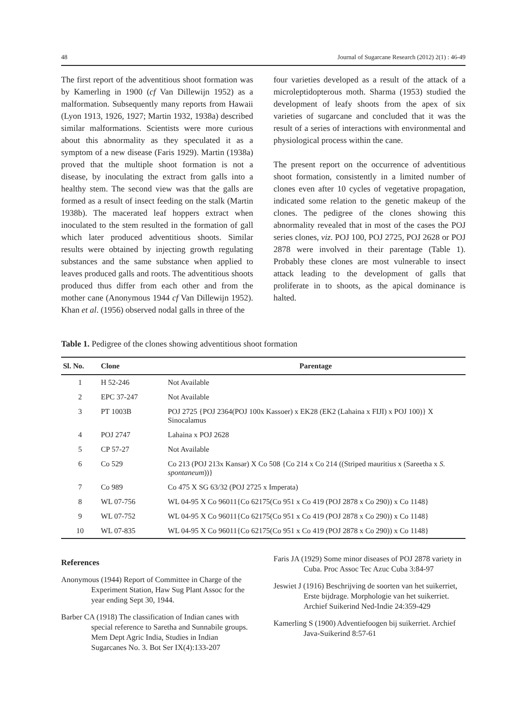48 Journal of Sugarcane Research (2012) 2(1) : 46-49
The first report of the adventitious shoot formation was by Kamerling in 1900 (cf Van Dillewijn 1952) as a malformation. Subsequently many reports from Hawaii (Lyon 1913, 1926, 1927; Martin 1932, 1938a) described similar malformations. Scientists were more curious about this abnormality as they speculated it as a symptom of a new disease (Faris 1929). Martin (1938a) proved that the multiple shoot formation is not a disease, by inoculating the extract from galls into a healthy stem. The second view was that the galls are formed as a result of insect feeding on the stalk (Martin 1938b). The macerated leaf hoppers extract when inoculated to the stem resulted in the formation of gall which later produced adventitious shoots. Similar results were obtained by injecting growth regulating substances and the same substance when applied to leaves produced galls and roots. The adventitious shoots produced thus differ from each other and from the mother cane (Anonymous 1944 cf Van Dillewijn 1952). Khan et al. (1956) observed nodal galls in three of the
four varieties developed as a result of the attack of a microleptidopterous moth. Sharma (1953) studied the development of leafy shoots from the apex of six varieties of sugarcane and concluded that it was the result of a series of interactions with environmental and physiological process within the cane.
The present report on the occurrence of adventitious shoot formation, consistently in a limited number of clones even after 10 cycles of vegetative propagation, indicated some relation to the genetic makeup of the clones. The pedigree of the clones showing this abnormality revealed that in most of the cases the POJ series clones, viz. POJ 100, POJ 2725, POJ 2628 or POJ 2878 were involved in their parentage (Table 1). Probably these clones are most vulnerable to insect attack leading to the development of galls that proliferate in to shoots, as the apical dominance is halted.
Table 1. Pedigree of the clones showing adventitious shoot formation
| Sl. No. | Clone | Parentage |
| --- | --- | --- |
| 1 | H 52-246 | Not Available |
| 2 | EPC 37-247 | Not Available |
| 3 | PT 1003B | POJ 2725 {POJ 2364(POJ 100x Kassoer) x EK28 (EK2 (Lahaina x FIJI) x POJ 100)} X Sinocalamus |
| 4 | POJ 2747 | Lahaina x POJ 2628 |
| 5 | CP 57-27 | Not Available |
| 6 | Co 529 | Co 213 (POJ 213x Kansar) X Co 508 {Co 214 x Co 214 ((Striped mauritius x (Sareetha x S. spontaneum ))} |
| 7 | Co 989 | Co 475 X SG 63/32 (POJ 2725 x Imperata) |
| 8 | WL 07-756 | WL 04-95 X Co 96011{Co 62175(Co 951 x Co 419 (POJ 2878 x Co 290)) x Co 1148} |
| 9 | WL 07-752 | WL 04-95 X Co 96011{Co 62175(Co 951 x Co 419 (POJ 2878 x Co 290)) x Co 1148} |
| 10 | WL 07-835 | WL 04-95 X Co 96011{Co 62175(Co 951 x Co 419 (POJ 2878 x Co 290)) x Co 1148} |
References
Anonymous (1944) Report of Committee in Charge of the Experiment Station, Haw Sug Plant Assoc for the year ending Sept 30, 1944.
Barber CA (1918) The classification of Indian canes with special reference to Saretha and Sunnabile groups. Mem Dept Agric India, Studies in Indian Sugarcanes No. 3. Bot Ser IX(4):133-207
Faris JA (1929) Some minor diseases of POJ 2878 variety in Cuba. Proc Assoc Tec Azuc Cuba 3:84-97
Jeswiet J (1916) Beschrijving de soorten van het suikerriet, Erste bijdrage. Morphologie van het suikerriet. Archief Suikerind Ned-Indie 24:359-429
Kamerling S (1900) Adventiefoogen bij suikerriet. Archief Java-Suikerind 8:57-61